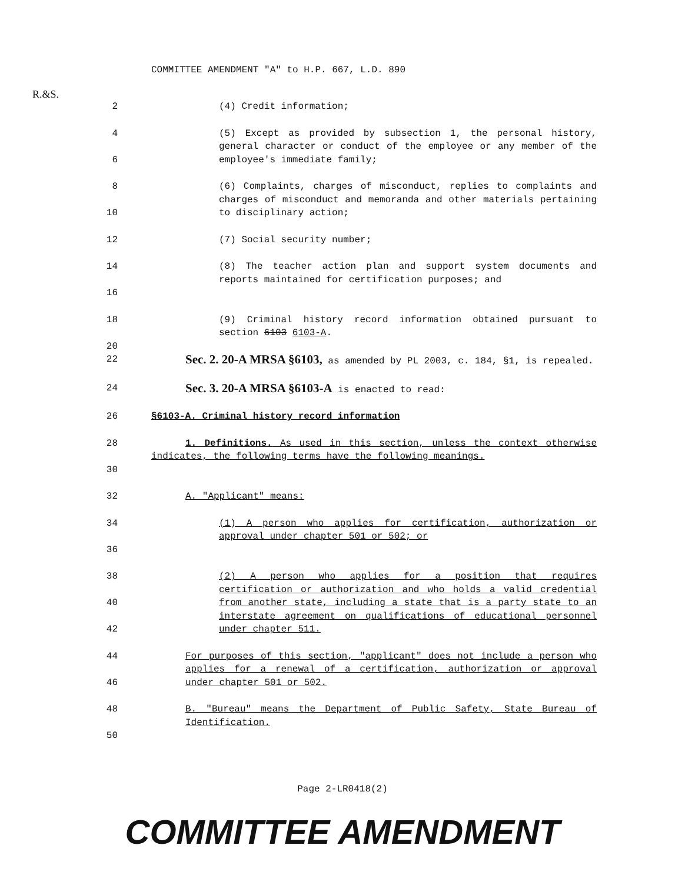R.&S.
COMMITTEE AMENDMENT "A" to H.P. 667, L.D. 890
2 (4) Credit information;
4
6
(5) Except as provided by subsection 1, the personal history, general character or conduct of the employee or any member of the employee's immediate family;
8
10
(6) Complaints, charges of misconduct, replies to complaints and charges of misconduct and memoranda and other materials pertaining to disciplinary action;
12 (7) Social security number;
14
16
(8) The teacher action plan and support system documents and reports maintained for certification purposes; and
18
20
(9) Criminal history record information obtained pursuant to section 6103 6103-A.
22
Sec. 2. 20-A MRSA §6103, as amended by PL 2003, c. 184, §1, is repealed.
24
Sec. 3. 20-A MRSA §6103-A is enacted to read:
26 §6103-A. Criminal history record information
28
30
1. Definitions. As used in this section, unless the context otherwise indicates, the following terms have the following meanings.
32 A. "Applicant" means:
34
36
(1) A person who applies for certification, authorization or approval under chapter 501 or 502; or
38
40
42
(2) A person who applies for a position that requires certification or authorization and who holds a valid credential from another state, including a state that is a party state to an interstate agreement on qualifications of educational personnel under chapter 511.
44
46
For purposes of this section, "applicant" does not include a person who applies for a renewal of a certification, authorization or approval under chapter 501 or 502.
48
50
B. "Bureau" means the Department of Public Safety, State Bureau of Identification.
Page 2-LR0418(2)
COMMITTEE AMENDMENT